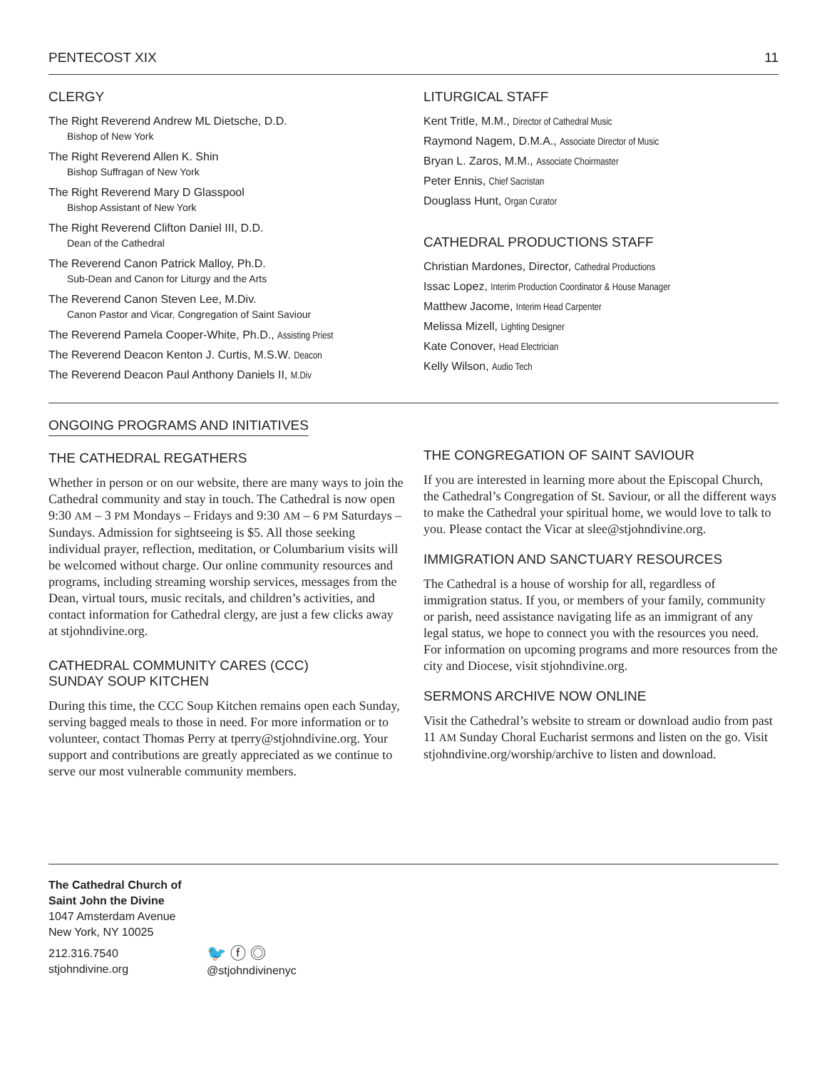PENTECOST XIX 11
CLERGY
The Right Reverend Andrew ML Dietsche, D.D.
Bishop of New York
The Right Reverend Allen K. Shin
Bishop Suffragan of New York
The Right Reverend Mary D Glasspool
Bishop Assistant of New York
The Right Reverend Clifton Daniel III, D.D.
Dean of the Cathedral
The Reverend Canon Patrick Malloy, Ph.D.
Sub-Dean and Canon for Liturgy and the Arts
The Reverend Canon Steven Lee, M.Div.
Canon Pastor and Vicar, Congregation of Saint Saviour
The Reverend Pamela Cooper-White, Ph.D., Assisting Priest
The Reverend Deacon Kenton J. Curtis, M.S.W. Deacon
The Reverend Deacon Paul Anthony Daniels II, M.Div
LITURGICAL STAFF
Kent Tritle, M.M., Director of Cathedral Music
Raymond Nagem, D.M.A., Associate Director of Music
Bryan L. Zaros, M.M., Associate Choirmaster
Peter Ennis, Chief Sacristan
Douglass Hunt, Organ Curator
CATHEDRAL PRODUCTIONS STAFF
Christian Mardones, Director, Cathedral Productions
Issac Lopez, Interim Production Coordinator & House Manager
Matthew Jacome, Interim Head Carpenter
Melissa Mizell, Lighting Designer
Kate Conover, Head Electrician
Kelly Wilson, Audio Tech
ONGOING PROGRAMS AND INITIATIVES
THE CATHEDRAL REGATHERS
Whether in person or on our website, there are many ways to join the Cathedral community and stay in touch. The Cathedral is now open 9:30 AM – 3 PM Mondays – Fridays and 9:30 AM – 6 PM Saturdays – Sundays. Admission for sightseeing is $5. All those seeking individual prayer, reflection, meditation, or Columbarium visits will be welcomed without charge. Our online community resources and programs, including streaming worship services, messages from the Dean, virtual tours, music recitals, and children’s activities, and contact information for Cathedral clergy, are just a few clicks away at stjohndivine.org.
CATHEDRAL COMMUNITY CARES (CCC)
SUNDAY SOUP KITCHEN
During this time, the CCC Soup Kitchen remains open each Sunday, serving bagged meals to those in need. For more information or to volunteer, contact Thomas Perry at tperry@stjohndivine.org. Your support and contributions are greatly appreciated as we continue to serve our most vulnerable community members.
THE CONGREGATION OF SAINT SAVIOUR
If you are interested in learning more about the Episcopal Church, the Cathedral’s Congregation of St. Saviour, or all the different ways to make the Cathedral your spiritual home, we would love to talk to you. Please contact the Vicar at slee@stjohndivine.org.
IMMIGRATION AND SANCTUARY RESOURCES
The Cathedral is a house of worship for all, regardless of immigration status. If you, or members of your family, community or parish, need assistance navigating life as an immigrant of any legal status, we hope to connect you with the resources you need. For information on upcoming programs and more resources from the city and Diocese, visit stjohndivine.org.
SERMONS ARCHIVE NOW ONLINE
Visit the Cathedral’s website to stream or download audio from past 11 AM Sunday Choral Eucharist sermons and listen on the go. Visit stjohndivine.org/worship/archive to listen and download.
The Cathedral Church of
Saint John the Divine
1047 Amsterdam Avenue
New York, NY 10025
212.316.7540
stjohndivine.org
🐦 ⓕ ◎
@stjohndivinenyc